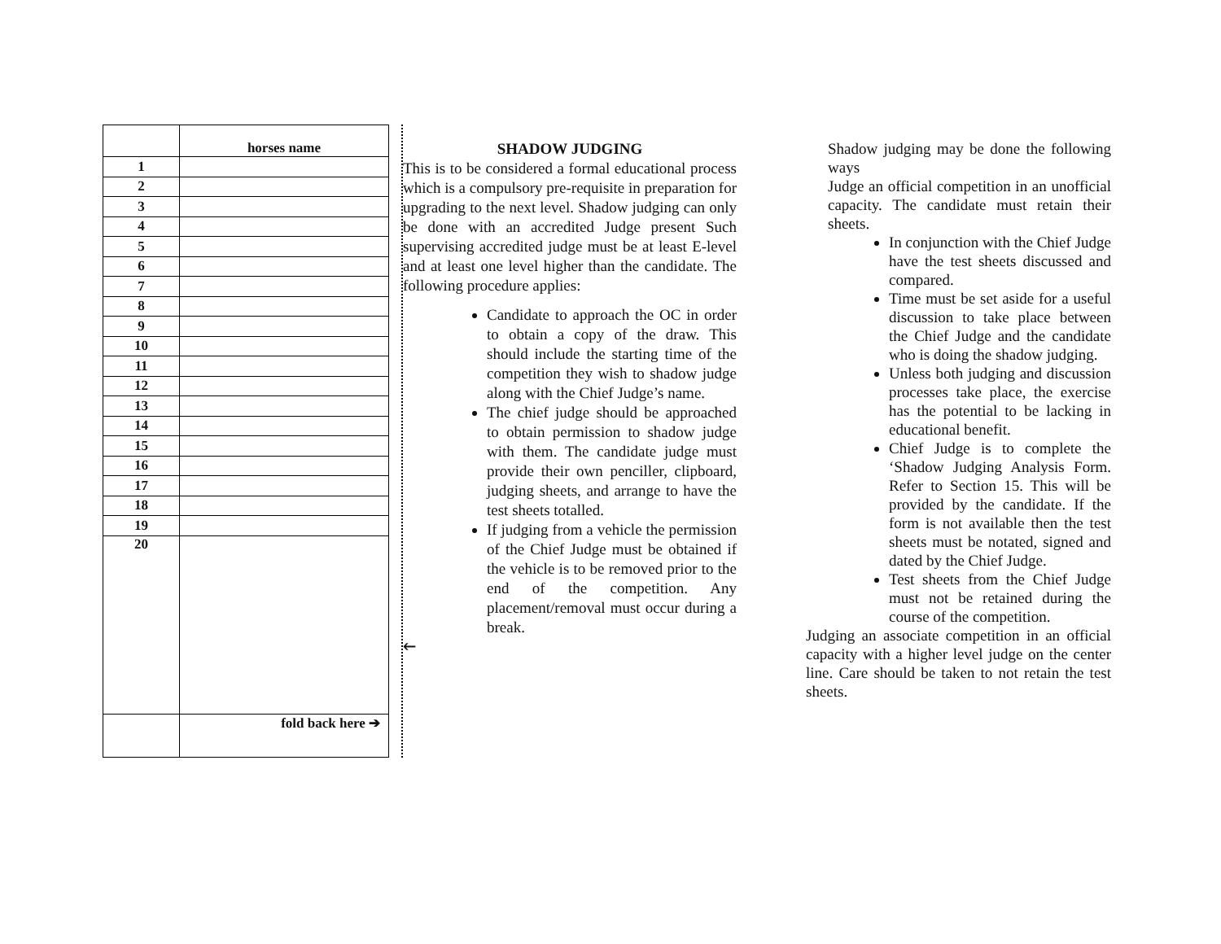| | horses name |
| 1 | |
| 2 | |
| 3 | |
| 4 | |
| 5 | |
| 6 | |
| 7 | |
| 8 | |
| 9 | |
| 10 | |
| 11 | |
| 12 | |
| 13 | |
| 14 | |
| 15 | |
| 16 | |
| 17 | |
| 18 | |
| 19 | |
| 20 | |
| | fold back here ➔ |
SHADOW JUDGING
This is to be considered a formal educational process which is a compulsory pre-requisite in preparation for upgrading to the next level. Shadow judging can only be done with an accredited Judge present Such supervising accredited judge must be at least E-level and at least one level higher than the candidate. The following procedure applies:
Candidate to approach the OC in order to obtain a copy of the draw. This should include the starting time of the competition they wish to shadow judge along with the Chief Judge’s name.
The chief judge should be approached to obtain permission to shadow judge with them. The candidate judge must provide their own penciller, clipboard, judging sheets, and arrange to have the test sheets totalled.
If judging from a vehicle the permission of the Chief Judge must be obtained if the vehicle is to be removed prior to the end of the competition. Any placement/removal must occur during a break.
🡐
Shadow judging may be done the following ways
Judge an official competition in an unofficial capacity. The candidate must retain their sheets.
In conjunction with the Chief Judge have the test sheets discussed and compared.
Time must be set aside for a useful discussion to take place between the Chief Judge and the candidate who is doing the shadow judging.
Unless both judging and discussion processes take place, the exercise has the potential to be lacking in educational benefit.
Chief Judge is to complete the ‘Shadow Judging Analysis Form. Refer to Section 15. This will be provided by the candidate. If the form is not available then the test sheets must be notated, signed and dated by the Chief Judge.
Test sheets from the Chief Judge must not be retained during the course of the competition.
Judging an associate competition in an official capacity with a higher level judge on the center line. Care should be taken to not retain the test sheets.